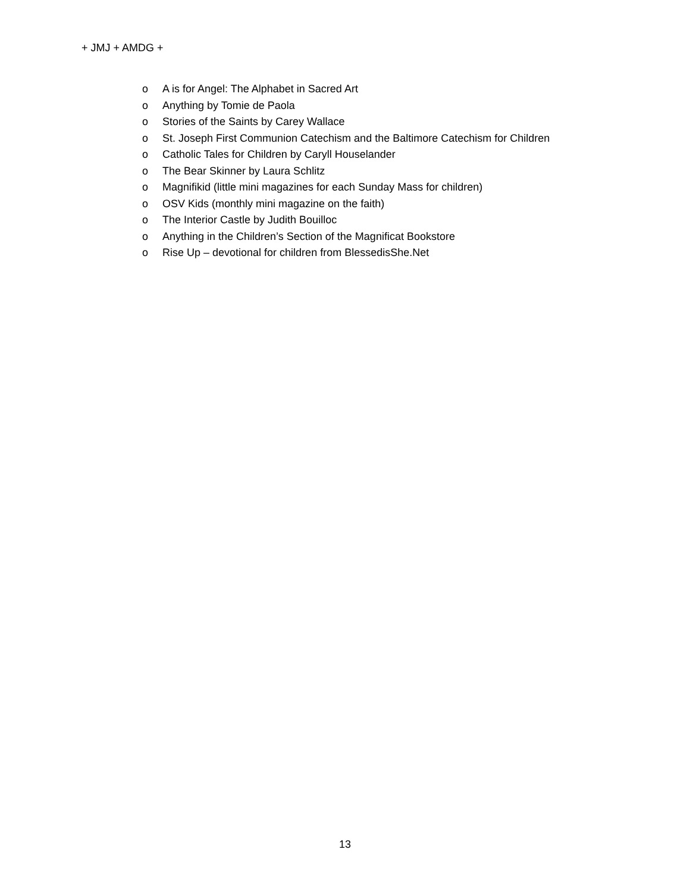+ JMJ + AMDG +
o A is for Angel: The Alphabet in Sacred Art
o Anything by Tomie de Paola
o Stories of the Saints by Carey Wallace
o St. Joseph First Communion Catechism and the Baltimore Catechism for Children
o Catholic Tales for Children by Caryll Houselander
o The Bear Skinner by Laura Schlitz
o Magnifikid (little mini magazines for each Sunday Mass for children)
o OSV Kids (monthly mini magazine on the faith)
o The Interior Castle by Judith Bouilloc
o Anything in the Children’s Section of the Magnificat Bookstore
o Rise Up – devotional for children from BlessedisShe.Net
13